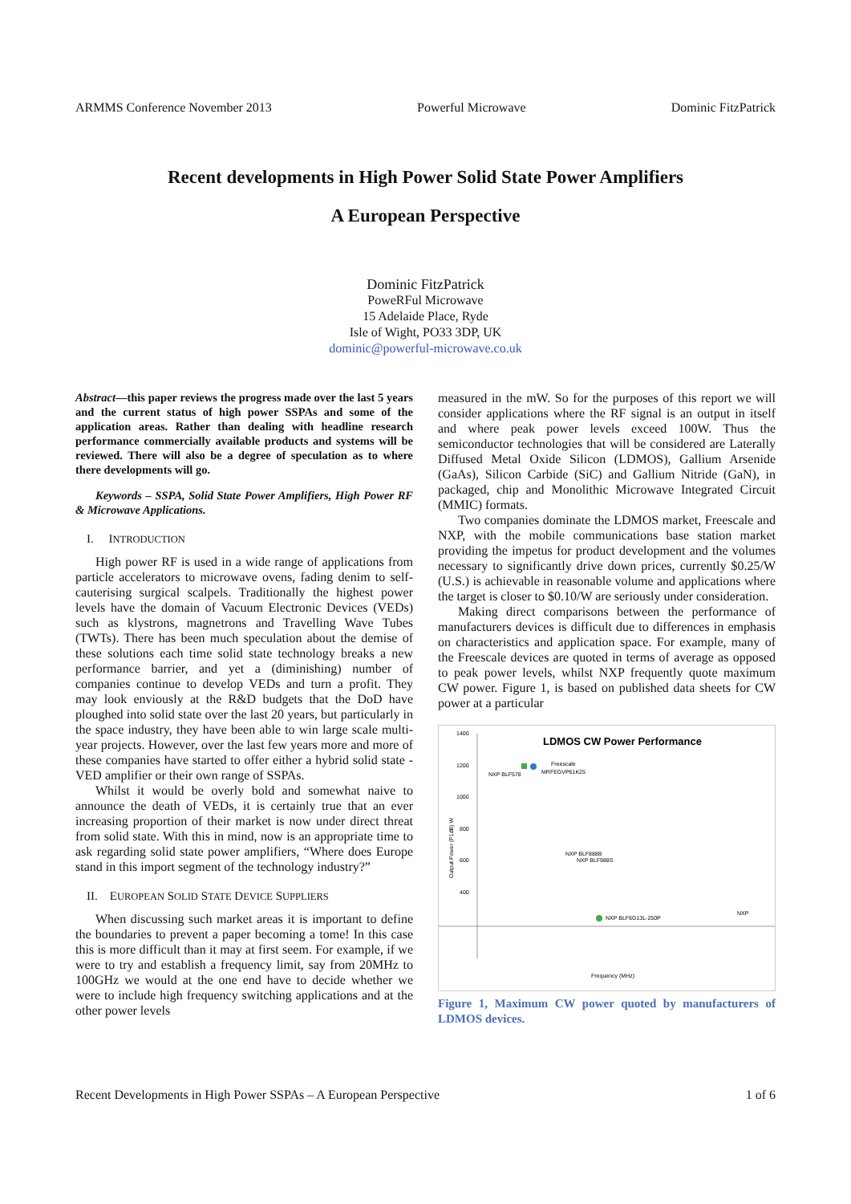ARMMS Conference November 2013 Powerful Microwave Dominic FitzPatrick
Recent developments in High Power Solid State Power Amplifiers
A European Perspective
Dominic FitzPatrick
PoweRFul Microwave
15 Adelaide Place, Ryde
Isle of Wight, PO33 3DP, UK
dominic@powerful-microwave.co.uk
Abstract—this paper reviews the progress made over the last 5 years and the current status of high power SSPAs and some of the application areas. Rather than dealing with headline research performance commercially available products and systems will be reviewed. There will also be a degree of speculation as to where there developments will go.
Keywords – SSPA, Solid State Power Amplifiers, High Power RF & Microwave Applications.
I. INTRODUCTION
High power RF is used in a wide range of applications from particle accelerators to microwave ovens, fading denim to self-cauterising surgical scalpels. Traditionally the highest power levels have the domain of Vacuum Electronic Devices (VEDs) such as klystrons, magnetrons and Travelling Wave Tubes (TWTs). There has been much speculation about the demise of these solutions each time solid state technology breaks a new performance barrier, and yet a (diminishing) number of companies continue to develop VEDs and turn a profit. They may look enviously at the R&D budgets that the DoD have ploughed into solid state over the last 20 years, but particularly in the space industry, they have been able to win large scale multi-year projects. However, over the last few years more and more of these companies have started to offer either a hybrid solid state - VED amplifier or their own range of SSPAs.
Whilst it would be overly bold and somewhat naive to announce the death of VEDs, it is certainly true that an ever increasing proportion of their market is now under direct threat from solid state. With this in mind, now is an appropriate time to ask regarding solid state power amplifiers, “Where does Europe stand in this import segment of the technology industry?”
II. EUROPEAN SOLID STATE DEVICE SUPPLIERS
When discussing such market areas it is important to define the boundaries to prevent a paper becoming a tome! In this case this is more difficult than it may at first seem. For example, if we were to try and establish a frequency limit, say from 20MHz to 100GHz we would at the one end have to decide whether we were to include high frequency switching applications and at the other power levels
measured in the mW. So for the purposes of this report we will consider applications where the RF signal is an output in itself and where peak power levels exceed 100W. Thus the semiconductor technologies that will be considered are Laterally Diffused Metal Oxide Silicon (LDMOS), Gallium Arsenide (GaAs), Silicon Carbide (SiC) and Gallium Nitride (GaN), in packaged, chip and Monolithic Microwave Integrated Circuit (MMIC) formats.
Two companies dominate the LDMOS market, Freescale and NXP, with the mobile communications base station market providing the impetus for product development and the volumes necessary to significantly drive down prices, currently $0.25/W (U.S.) is achievable in reasonable volume and applications where the target is closer to $0.10/W are seriously under consideration.
Making direct comparisons between the performance of manufacturers devices is difficult due to differences in emphasis on characteristics and application space. For example, many of the Freescale devices are quoted in terms of average as opposed to peak power levels, whilst NXP frequently quote maximum CW power. Figure 1, is based on published data sheets for CW power at a particular
LDMOS CW Power Performance
1400
1200
1000
800
600
400
Output Power (P1dB) W
NXP BLF578
Freescale
MRFEGVP61K25
NXP BLF888B
NXP BLF988S
NXP BLF6G13L-250P
NXP
Frequency (MHz)
Figure 1, Maximum CW power quoted by manufacturers of LDMOS devices.
Recent Developments in High Power SSPAs – A European Perspective 1 of 6